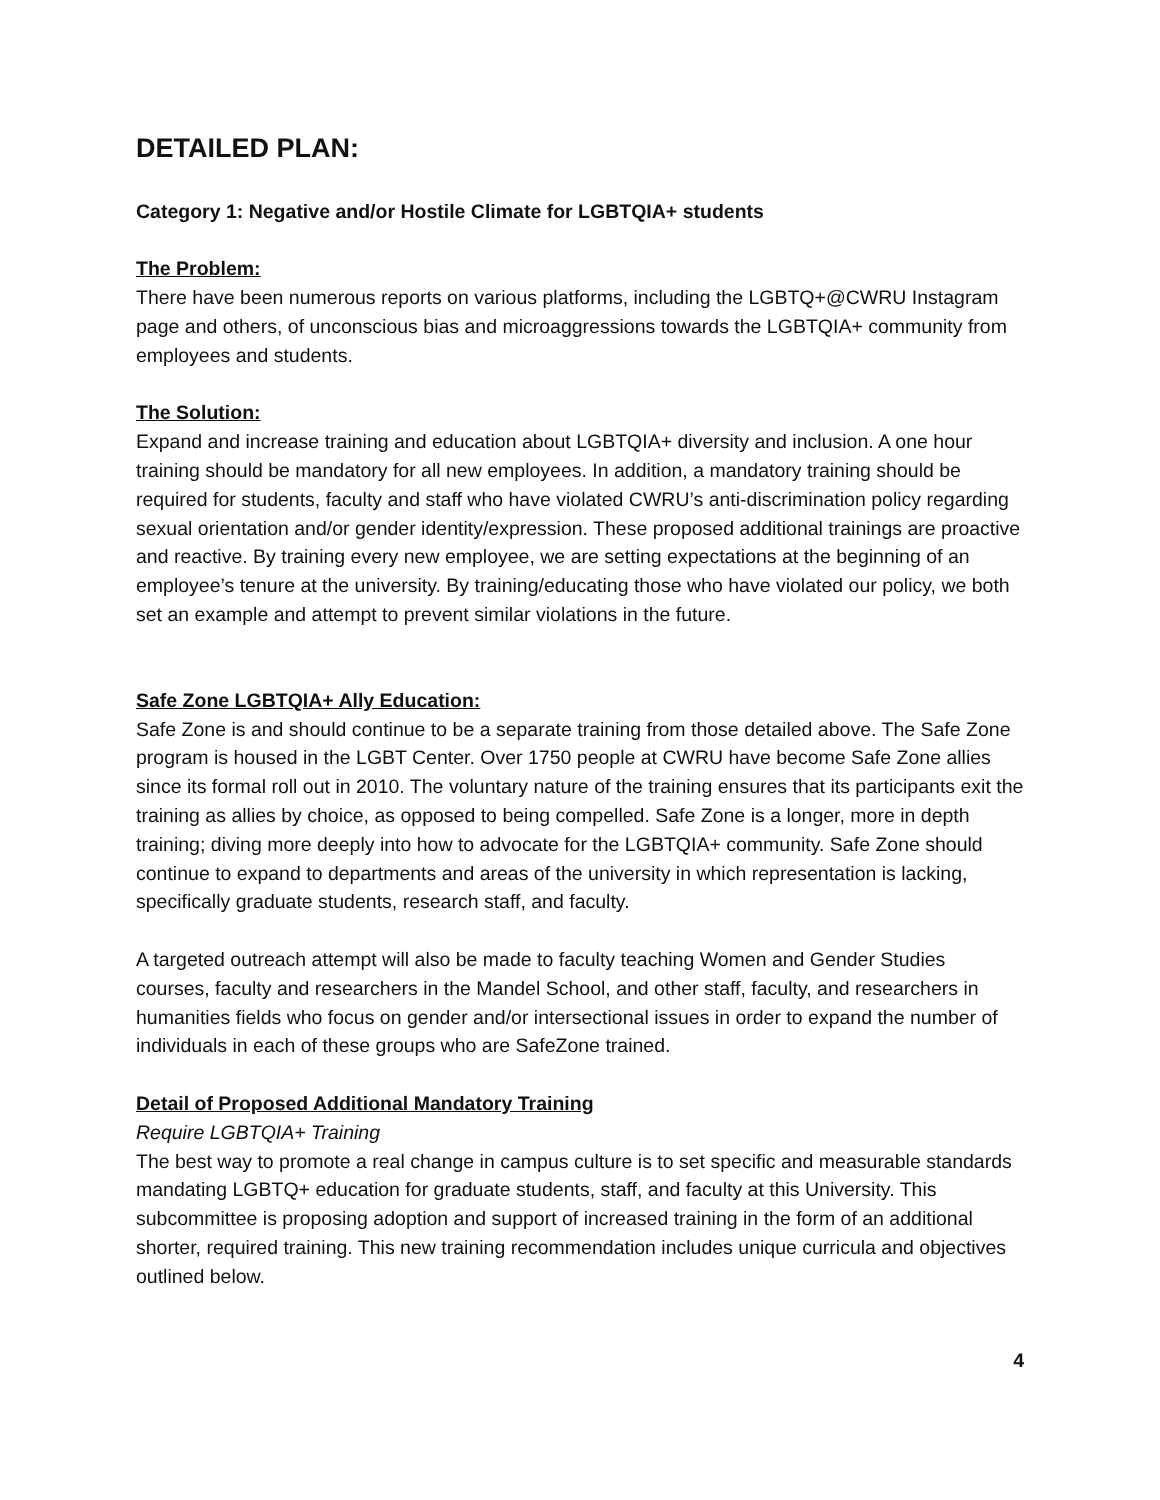DETAILED PLAN:
Category 1: Negative and/or Hostile Climate for LGBTQIA+ students
The Problem:
There have been numerous reports on various platforms, including the LGBTQ+@CWRU Instagram page and others, of unconscious bias and microaggressions towards the LGBTQIA+ community from employees and students.
The Solution:
Expand and increase training and education about LGBTQIA+ diversity and inclusion. A one hour training should be mandatory for all new employees. In addition, a mandatory training should be required for students, faculty and staff who have violated CWRU’s anti-discrimination policy regarding sexual orientation and/or gender identity/expression. These proposed additional trainings are proactive and reactive. By training every new employee, we are setting expectations at the beginning of an employee’s tenure at the university. By training/educating those who have violated our policy, we both set an example and attempt to prevent similar violations in the future.
Safe Zone LGBTQIA+ Ally Education:
Safe Zone is and should continue to be a separate training from those detailed above. The Safe Zone program is housed in the LGBT Center. Over 1750 people at CWRU have become Safe Zone allies since its formal roll out in 2010. The voluntary nature of the training ensures that its participants exit the training as allies by choice, as opposed to being compelled. Safe Zone is a longer, more in depth training; diving more deeply into how to advocate for the LGBTQIA+ community. Safe Zone should continue to expand to departments and areas of the university in which representation is lacking, specifically graduate students, research staff, and faculty.
A targeted outreach attempt will also be made to faculty teaching Women and Gender Studies courses, faculty and researchers in the Mandel School, and other staff, faculty, and researchers in humanities fields who focus on gender and/or intersectional issues in order to expand the number of individuals in each of these groups who are SafeZone trained.
Detail of Proposed Additional Mandatory Training
Require LGBTQIA+ Training
The best way to promote a real change in campus culture is to set specific and measurable standards mandating LGBTQ+ education for graduate students, staff, and faculty at this University. This subcommittee is proposing adoption and support of increased training in the form of an additional shorter, required training. This new training recommendation includes unique curricula and objectives outlined below.
4